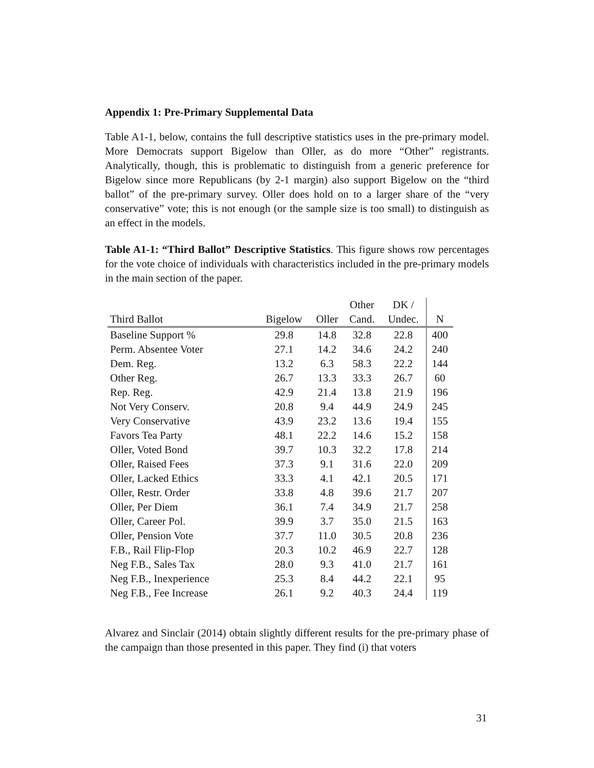Appendix 1: Pre-Primary Supplemental Data
Table A1-1, below, contains the full descriptive statistics uses in the pre-primary model. More Democrats support Bigelow than Oller, as do more “Other” registrants. Analytically, though, this is problematic to distinguish from a generic preference for Bigelow since more Republicans (by 2-1 margin) also support Bigelow on the “third ballot” of the pre-primary survey. Oller does hold on to a larger share of the “very conservative” vote; this is not enough (or the sample size is too small) to distinguish as an effect in the models.
Table A1-1: “Third Ballot” Descriptive Statistics. This figure shows row percentages for the vote choice of individuals with characteristics included in the pre-primary models in the main section of the paper.
| | | | Other | DK / | |
| --- | --- | --- | --- | --- | --- |
| Third Ballot | Bigelow | Oller | Cand. | Undec. | N |
| Baseline Support % | 29.8 | 14.8 | 32.8 | 22.8 | 400 |
| Perm. Absentee Voter | 27.1 | 14.2 | 34.6 | 24.2 | 240 |
| Dem. Reg. | 13.2 | 6.3 | 58.3 | 22.2 | 144 |
| Other Reg. | 26.7 | 13.3 | 33.3 | 26.7 | 60 |
| Rep. Reg. | 42.9 | 21.4 | 13.8 | 21.9 | 196 |
| Not Very Conserv. | 20.8 | 9.4 | 44.9 | 24.9 | 245 |
| Very Conservative | 43.9 | 23.2 | 13.6 | 19.4 | 155 |
| Favors Tea Party | 48.1 | 22.2 | 14.6 | 15.2 | 158 |
| Oller, Voted Bond | 39.7 | 10.3 | 32.2 | 17.8 | 214 |
| Oller, Raised Fees | 37.3 | 9.1 | 31.6 | 22.0 | 209 |
| Oller, Lacked Ethics | 33.3 | 4.1 | 42.1 | 20.5 | 171 |
| Oller, Restr. Order | 33.8 | 4.8 | 39.6 | 21.7 | 207 |
| Oller, Per Diem | 36.1 | 7.4 | 34.9 | 21.7 | 258 |
| Oller, Career Pol. | 39.9 | 3.7 | 35.0 | 21.5 | 163 |
| Oller, Pension Vote | 37.7 | 11.0 | 30.5 | 20.8 | 236 |
| F.B., Rail Flip-Flop | 20.3 | 10.2 | 46.9 | 22.7 | 128 |
| Neg F.B., Sales Tax | 28.0 | 9.3 | 41.0 | 21.7 | 161 |
| Neg F.B., Inexperience | 25.3 | 8.4 | 44.2 | 22.1 | 95 |
| Neg F.B., Fee Increase | 26.1 | 9.2 | 40.3 | 24.4 | 119 |
Alvarez and Sinclair (2014) obtain slightly different results for the pre-primary phase of the campaign than those presented in this paper. They find (i) that voters
31